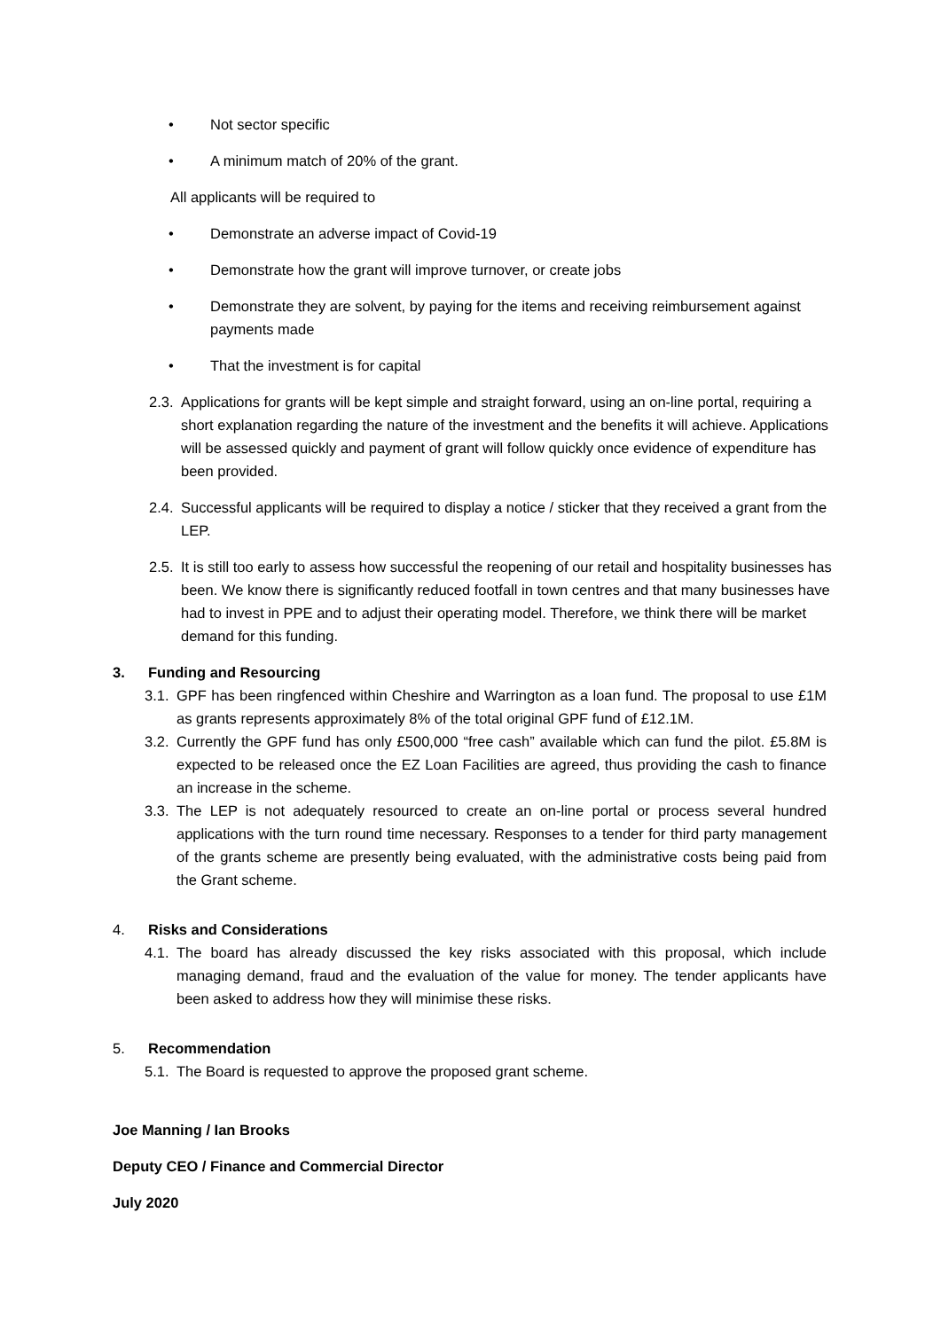• Not sector specific
• A minimum match of 20% of the grant.
All applicants will be required to
• Demonstrate an adverse impact of Covid-19
• Demonstrate how the grant will improve turnover, or create jobs
• Demonstrate they are solvent, by paying for the items and receiving reimbursement against payments made
• That the investment is for capital
2.3. Applications for grants will be kept simple and straight forward, using an on-line portal, requiring a short explanation regarding the nature of the investment and the benefits it will achieve. Applications will be assessed quickly and payment of grant will follow quickly once evidence of expenditure has been provided.
2.4. Successful applicants will be required to display a notice / sticker that they received a grant from the LEP.
2.5. It is still too early to assess how successful the reopening of our retail and hospitality businesses has been. We know there is significantly reduced footfall in town centres and that many businesses have had to invest in PPE and to adjust their operating model. Therefore, we think there will be market demand for this funding.
3. Funding and Resourcing
3.1. GPF has been ringfenced within Cheshire and Warrington as a loan fund. The proposal to use £1M as grants represents approximately 8% of the total original GPF fund of £12.1M.
3.2. Currently the GPF fund has only £500,000 “free cash” available which can fund the pilot. £5.8M is expected to be released once the EZ Loan Facilities are agreed, thus providing the cash to finance an increase in the scheme.
3.3. The LEP is not adequately resourced to create an on-line portal or process several hundred applications with the turn round time necessary. Responses to a tender for third party management of the grants scheme are presently being evaluated, with the administrative costs being paid from the Grant scheme.
4. Risks and Considerations
4.1. The board has already discussed the key risks associated with this proposal, which include managing demand, fraud and the evaluation of the value for money. The tender applicants have been asked to address how they will minimise these risks.
5. Recommendation
5.1. The Board is requested to approve the proposed grant scheme.
Joe Manning / Ian Brooks
Deputy CEO / Finance and Commercial Director
July 2020